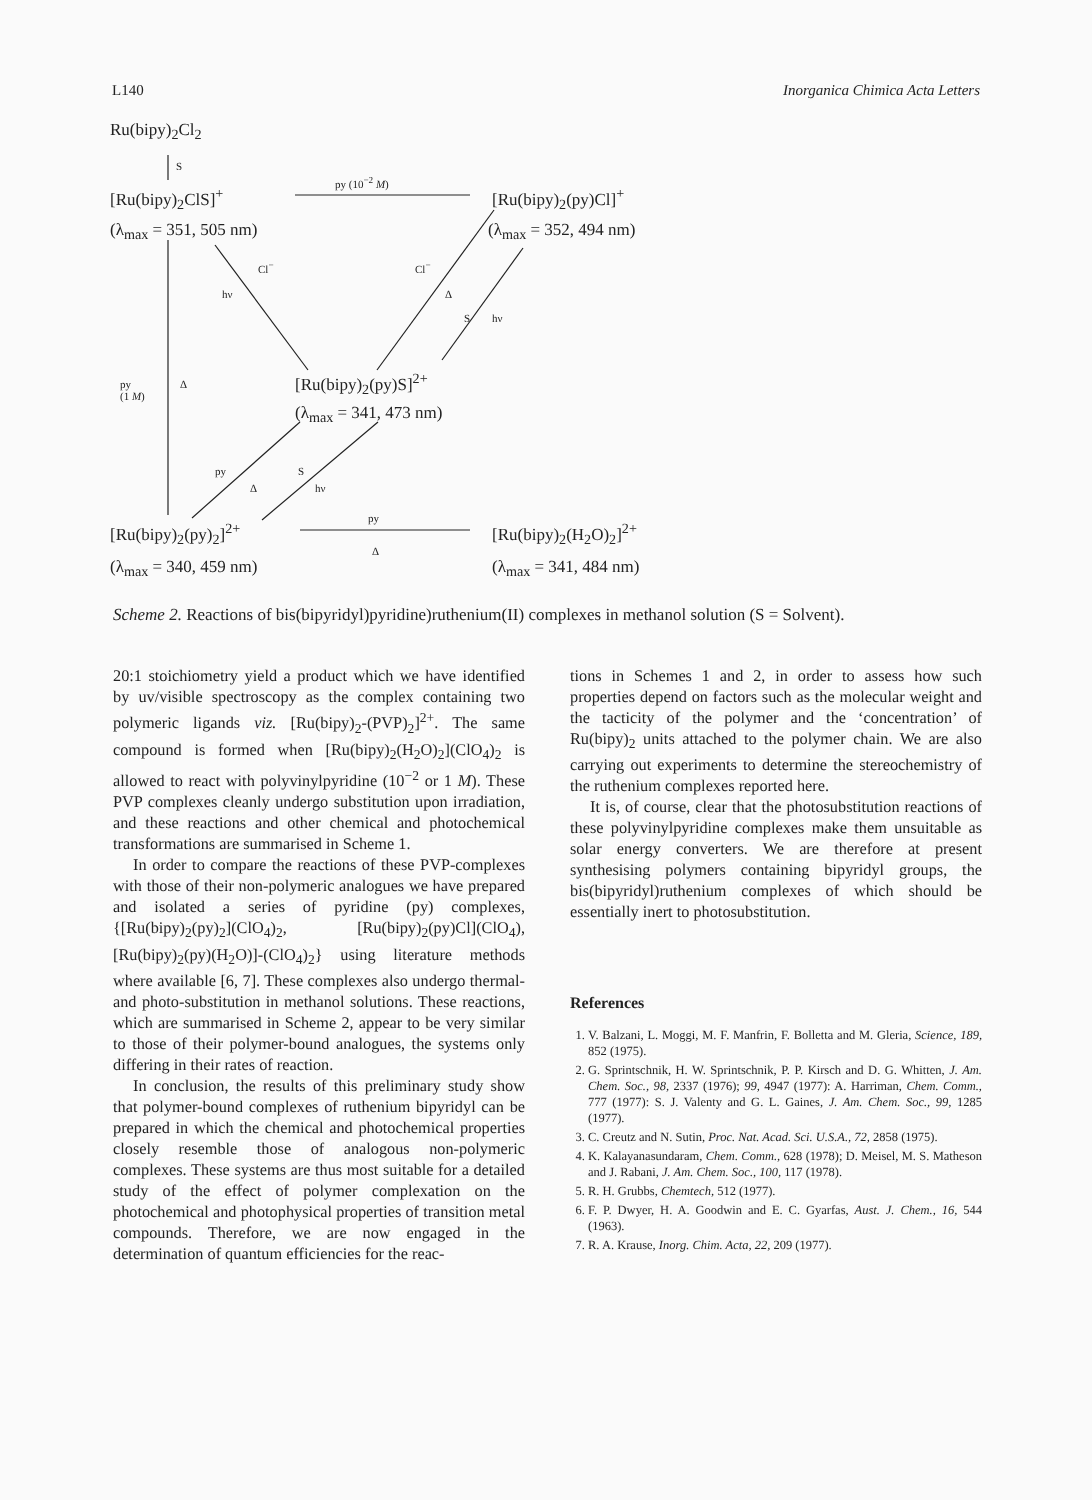L140 Inorganica Chimica Acta Letters
Ru(bipy)<sub>2</sub>Cl<sub>2</sub>
S
py (10<sup>−2</sup> M)
[Ru(bipy)<sub>2</sub>ClS]<sup>+</sup> [Ru(bipy)<sub>2</sub>(py)Cl]<sup>+</sup>
(λ<sub>max</sub> = 351, 505 nm) (λ<sub>max</sub> = 352, 494 nm)
Cl<sup>−</sup> Cl<sup>−</sup>
hν Δ
S hν
py
(1 M)
Δ [Ru(bipy)<sub>2</sub>(py)S]<sup>2+</sup>
(λ<sub>max</sub> = 341, 473 nm)
py S
Δ hν
py
Δ
[Ru(bipy)<sub>2</sub>(py)<sub>2</sub>]<sup>2+</sup> [Ru(bipy)<sub>2</sub>(H<sub>2</sub>O)<sub>2</sub>]<sup>2+</sup>
(λ<sub>max</sub> = 340, 459 nm) (λ<sub>max</sub> = 341, 484 nm)
Scheme 2. Reactions of bis(bipyridyl)pyridine)ruthenium(II) complexes in methanol solution (S = Solvent).
20:1 stoichiometry yield a product which we have identified by uv/visible spectroscopy as the complex containing two polymeric ligands viz. [Ru(bipy)<sub>2</sub>-(PVP)<sub>2</sub>]<sup>2+</sup>. The same compound is formed when [Ru(bipy)<sub>2</sub>(H<sub>2</sub>O)<sub>2</sub>](ClO<sub>4</sub>)<sub>2</sub> is allowed to react with polyvinylpyridine (10<sup>−2</sup> or 1 M). These PVP complexes cleanly undergo substitution upon irradiation, and these reactions and other chemical and photochemical transformations are summarised in Scheme 1.
In order to compare the reactions of these PVP-complexes with those of their non-polymeric analogues we have prepared and isolated a series of pyridine (py) complexes, {[Ru(bipy)<sub>2</sub>(py)<sub>2</sub>](ClO<sub>4</sub>)<sub>2</sub>, [Ru(bipy)<sub>2</sub>(py)Cl](ClO<sub>4</sub>), [Ru(bipy)<sub>2</sub>(py)(H<sub>2</sub>O)]-(ClO<sub>4</sub>)<sub>2</sub>} using literature methods where available [6, 7]. These complexes also undergo thermal- and photo-substitution in methanol solutions. These reactions, which are summarised in Scheme 2, appear to be very similar to those of their polymer-bound analogues, the systems only differing in their rates of reaction.
In conclusion, the results of this preliminary study show that polymer-bound complexes of ruthenium bipyridyl can be prepared in which the chemical and photochemical properties closely resemble those of analogous non-polymeric complexes. These systems are thus most suitable for a detailed study of the effect of polymer complexation on the photochemical and photophysical properties of transition metal compounds. Therefore, we are now engaged in the determination of quantum efficiencies for the reac-
tions in Schemes 1 and 2, in order to assess how such properties depend on factors such as the molecular weight and the tacticity of the polymer and the ‘concentration’ of Ru(bipy)<sub>2</sub> units attached to the polymer chain. We are also carrying out experiments to determine the stereochemistry of the ruthenium complexes reported here.
It is, of course, clear that the photosubstitution reactions of these polyvinylpyridine complexes make them unsuitable as solar energy converters. We are therefore at present synthesising polymers containing bipyridyl groups, the bis(bipyridyl)ruthenium complexes of which should be essentially inert to photosubstitution.
References
1. V. Balzani, L. Moggi, M. F. Manfrin, F. Bolletta and M. Gleria, Science, 189, 852 (1975).
2. G. Sprintschnik, H. W. Sprintschnik, P. P. Kirsch and D. G. Whitten, J. Am. Chem. Soc., 98, 2337 (1976); 99, 4947 (1977): A. Harriman, Chem. Comm., 777 (1977): S. J. Valenty and G. L. Gaines, J. Am. Chem. Soc., 99, 1285 (1977).
3. C. Creutz and N. Sutin, Proc. Nat. Acad. Sci. U.S.A., 72, 2858 (1975).
4. K. Kalayanasundaram, Chem. Comm., 628 (1978); D. Meisel, M. S. Matheson and J. Rabani, J. Am. Chem. Soc., 100, 117 (1978).
5. R. H. Grubbs, Chemtech, 512 (1977).
6. F. P. Dwyer, H. A. Goodwin and E. C. Gyarfas, Aust. J. Chem., 16, 544 (1963).
7. R. A. Krause, Inorg. Chim. Acta, 22, 209 (1977).